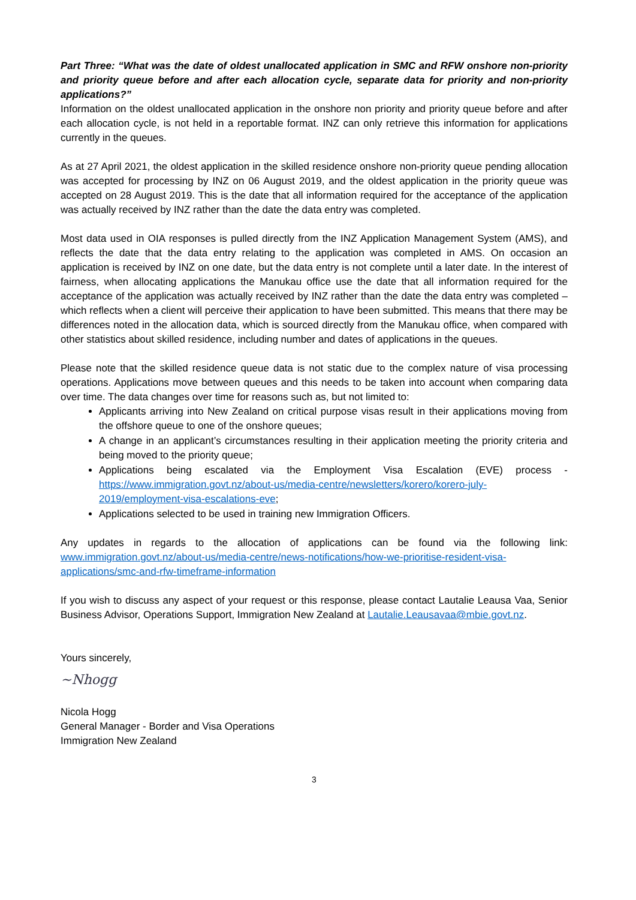Part Three: “What was the date of oldest unallocated application in SMC and RFW onshore non-priority and priority queue before and after each allocation cycle, separate data for priority and non-priority applications?”
Information on the oldest unallocated application in the onshore non priority and priority queue before and after each allocation cycle, is not held in a reportable format. INZ can only retrieve this information for applications currently in the queues.
As at 27 April 2021, the oldest application in the skilled residence onshore non-priority queue pending allocation was accepted for processing by INZ on 06 August 2019, and the oldest application in the priority queue was accepted on 28 August 2019. This is the date that all information required for the acceptance of the application was actually received by INZ rather than the date the data entry was completed.
Most data used in OIA responses is pulled directly from the INZ Application Management System (AMS), and reflects the date that the data entry relating to the application was completed in AMS. On occasion an application is received by INZ on one date, but the data entry is not complete until a later date. In the interest of fairness, when allocating applications the Manukau office use the date that all information required for the acceptance of the application was actually received by INZ rather than the date the data entry was completed – which reflects when a client will perceive their application to have been submitted. This means that there may be differences noted in the allocation data, which is sourced directly from the Manukau office, when compared with other statistics about skilled residence, including number and dates of applications in the queues.
Please note that the skilled residence queue data is not static due to the complex nature of visa processing operations. Applications move between queues and this needs to be taken into account when comparing data over time. The data changes over time for reasons such as, but not limited to:
Applicants arriving into New Zealand on critical purpose visas result in their applications moving from the offshore queue to one of the onshore queues;
A change in an applicant’s circumstances resulting in their application meeting the priority criteria and being moved to the priority queue;
Applications being escalated via the Employment Visa Escalation (EVE) process - https://www.immigration.govt.nz/about-us/media-centre/newsletters/korero/korero-july-2019/employment-visa-escalations-eve;
Applications selected to be used in training new Immigration Officers.
Any updates in regards to the allocation of applications can be found via the following link: www.immigration.govt.nz/about-us/media-centre/news-notifications/how-we-prioritise-resident-visa-applications/smc-and-rfw-timeframe-information
If you wish to discuss any aspect of your request or this response, please contact Lautalie Leausa Vaa, Senior Business Advisor, Operations Support, Immigration New Zealand at Lautalie.Leausavaa@mbie.govt.nz.
Yours sincerely,
~Nhogg
Nicola Hogg
General Manager - Border and Visa Operations
Immigration New Zealand
3